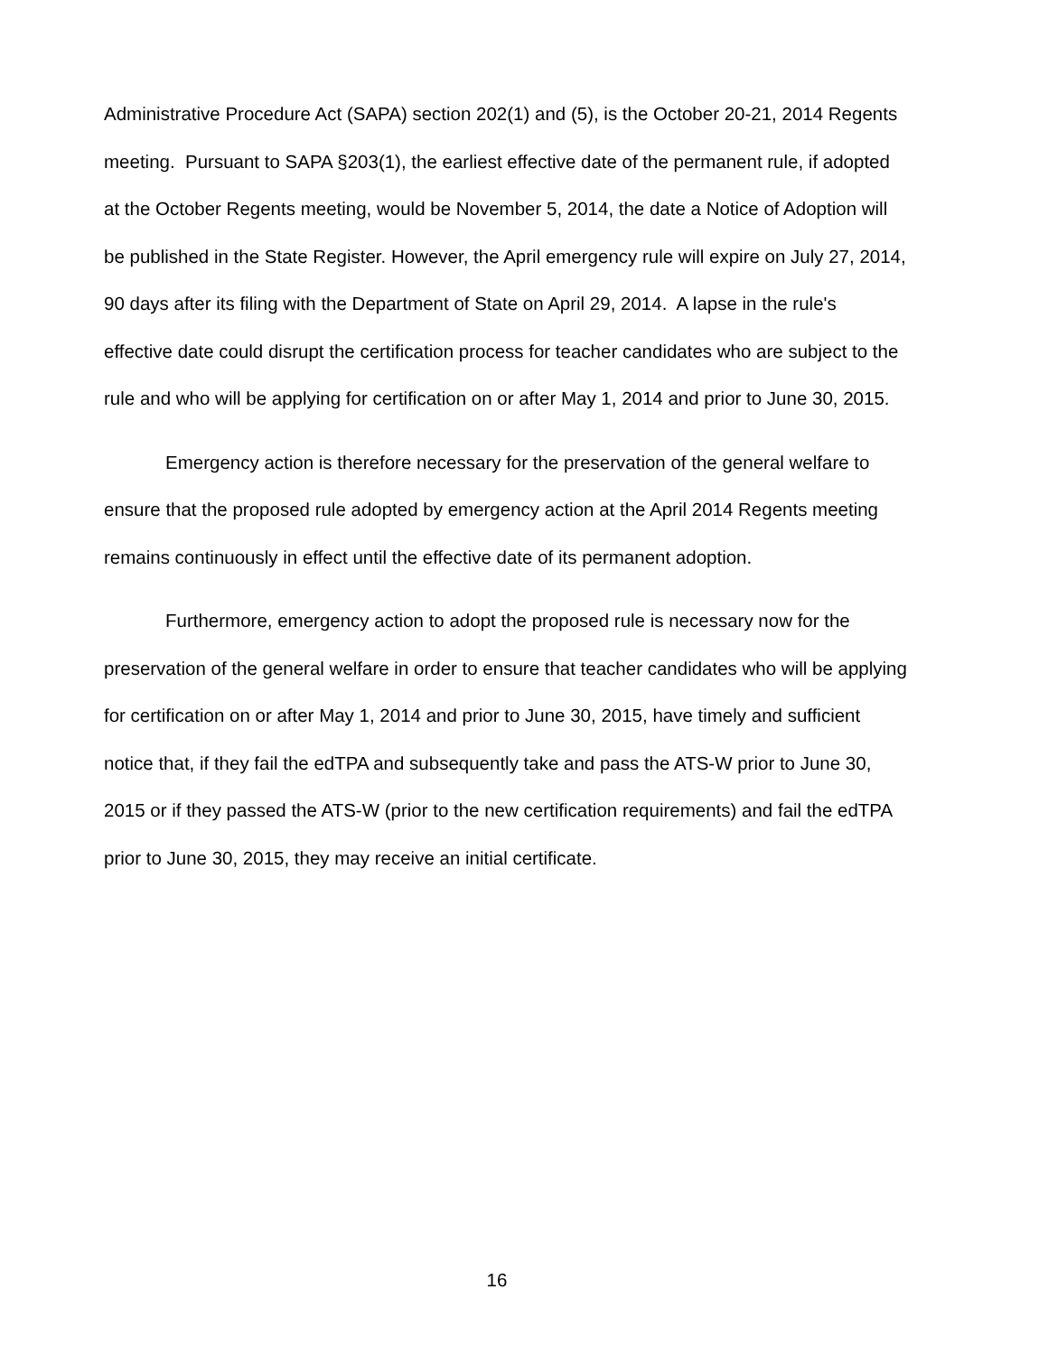Administrative Procedure Act (SAPA) section 202(1) and (5), is the October 20-21, 2014 Regents meeting. Pursuant to SAPA §203(1), the earliest effective date of the permanent rule, if adopted at the October Regents meeting, would be November 5, 2014, the date a Notice of Adoption will be published in the State Register. However, the April emergency rule will expire on July 27, 2014, 90 days after its filing with the Department of State on April 29, 2014. A lapse in the rule's effective date could disrupt the certification process for teacher candidates who are subject to the rule and who will be applying for certification on or after May 1, 2014 and prior to June 30, 2015.
Emergency action is therefore necessary for the preservation of the general welfare to ensure that the proposed rule adopted by emergency action at the April 2014 Regents meeting remains continuously in effect until the effective date of its permanent adoption.
Furthermore, emergency action to adopt the proposed rule is necessary now for the preservation of the general welfare in order to ensure that teacher candidates who will be applying for certification on or after May 1, 2014 and prior to June 30, 2015, have timely and sufficient notice that, if they fail the edTPA and subsequently take and pass the ATS-W prior to June 30, 2015 or if they passed the ATS-W (prior to the new certification requirements) and fail the edTPA prior to June 30, 2015, they may receive an initial certificate.
16